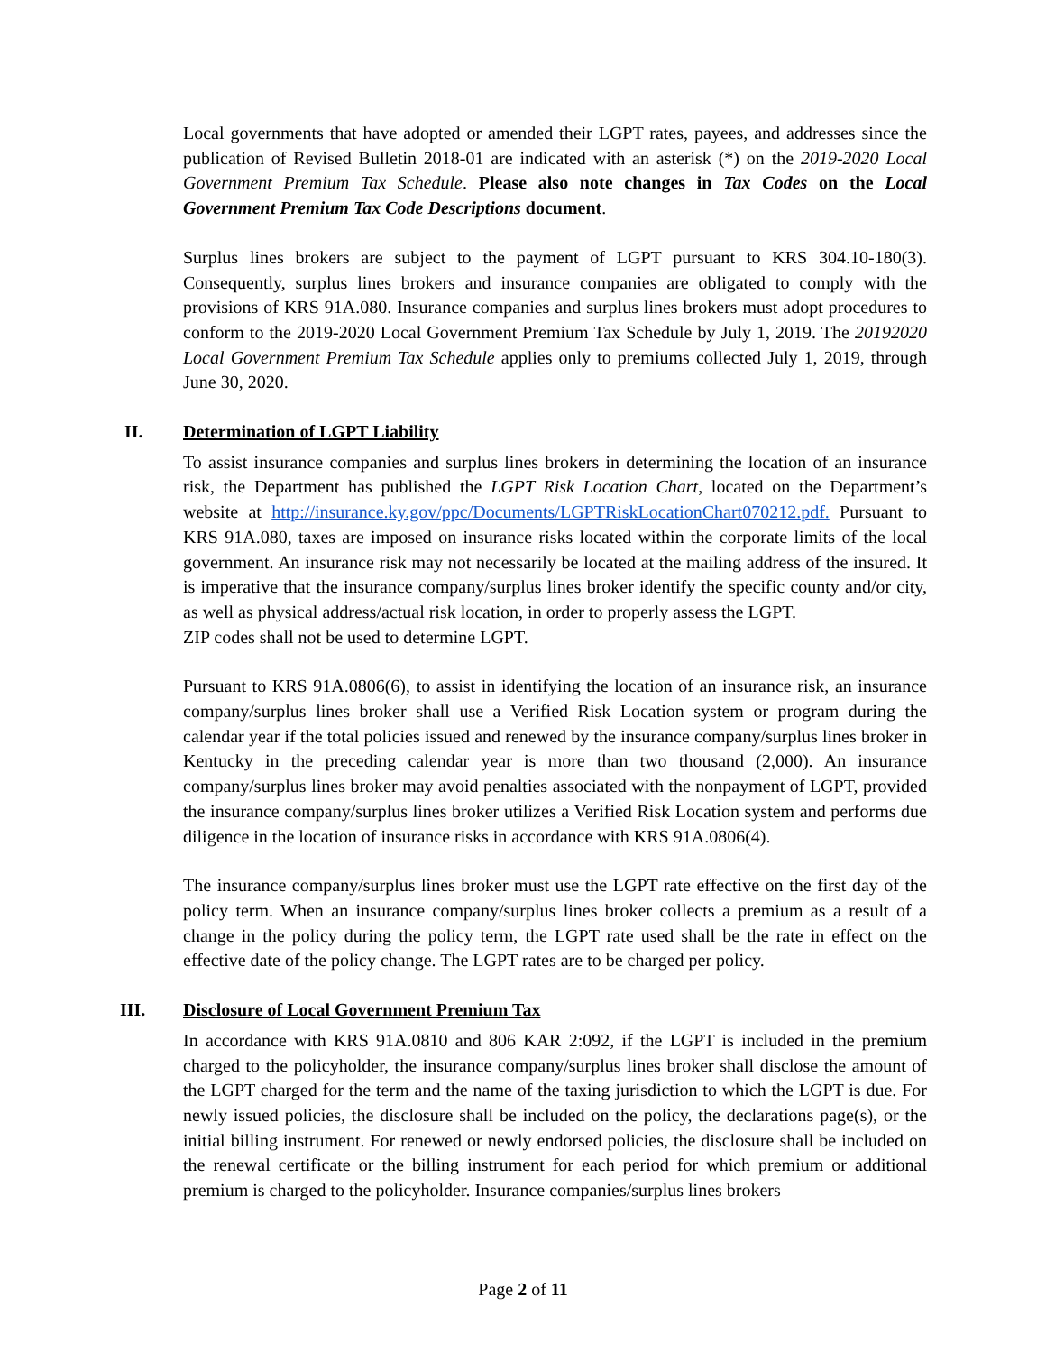Local governments that have adopted or amended their LGPT rates, payees, and addresses since the publication of Revised Bulletin 2018-01 are indicated with an asterisk (*) on the 2019-2020 Local Government Premium Tax Schedule. Please also note changes in Tax Codes on the Local Government Premium Tax Code Descriptions document.
Surplus lines brokers are subject to the payment of LGPT pursuant to KRS 304.10-180(3). Consequently, surplus lines brokers and insurance companies are obligated to comply with the provisions of KRS 91A.080. Insurance companies and surplus lines brokers must adopt procedures to conform to the 2019-2020 Local Government Premium Tax Schedule by July 1, 2019. The 20192020 Local Government Premium Tax Schedule applies only to premiums collected July 1, 2019, through June 30, 2020.
II. Determination of LGPT Liability
To assist insurance companies and surplus lines brokers in determining the location of an insurance risk, the Department has published the LGPT Risk Location Chart, located on the Department’s website at http://insurance.ky.gov/ppc/Documents/LGPTRiskLocationChart070212.pdf. Pursuant to KRS 91A.080, taxes are imposed on insurance risks located within the corporate limits of the local government. An insurance risk may not necessarily be located at the mailing address of the insured. It is imperative that the insurance company/surplus lines broker identify the specific county and/or city, as well as physical address/actual risk location, in order to properly assess the LGPT.
ZIP codes shall not be used to determine LGPT.
Pursuant to KRS 91A.0806(6), to assist in identifying the location of an insurance risk, an insurance company/surplus lines broker shall use a Verified Risk Location system or program during the calendar year if the total policies issued and renewed by the insurance company/surplus lines broker in Kentucky in the preceding calendar year is more than two thousand (2,000). An insurance company/surplus lines broker may avoid penalties associated with the nonpayment of LGPT, provided the insurance company/surplus lines broker utilizes a Verified Risk Location system and performs due diligence in the location of insurance risks in accordance with KRS 91A.0806(4).
The insurance company/surplus lines broker must use the LGPT rate effective on the first day of the policy term. When an insurance company/surplus lines broker collects a premium as a result of a change in the policy during the policy term, the LGPT rate used shall be the rate in effect on the effective date of the policy change. The LGPT rates are to be charged per policy.
III. Disclosure of Local Government Premium Tax
In accordance with KRS 91A.0810 and 806 KAR 2:092, if the LGPT is included in the premium charged to the policyholder, the insurance company/surplus lines broker shall disclose the amount of the LGPT charged for the term and the name of the taxing jurisdiction to which the LGPT is due. For newly issued policies, the disclosure shall be included on the policy, the declarations page(s), or the initial billing instrument. For renewed or newly endorsed policies, the disclosure shall be included on the renewal certificate or the billing instrument for each period for which premium or additional premium is charged to the policyholder. Insurance companies/surplus lines brokers
Page 2 of 11